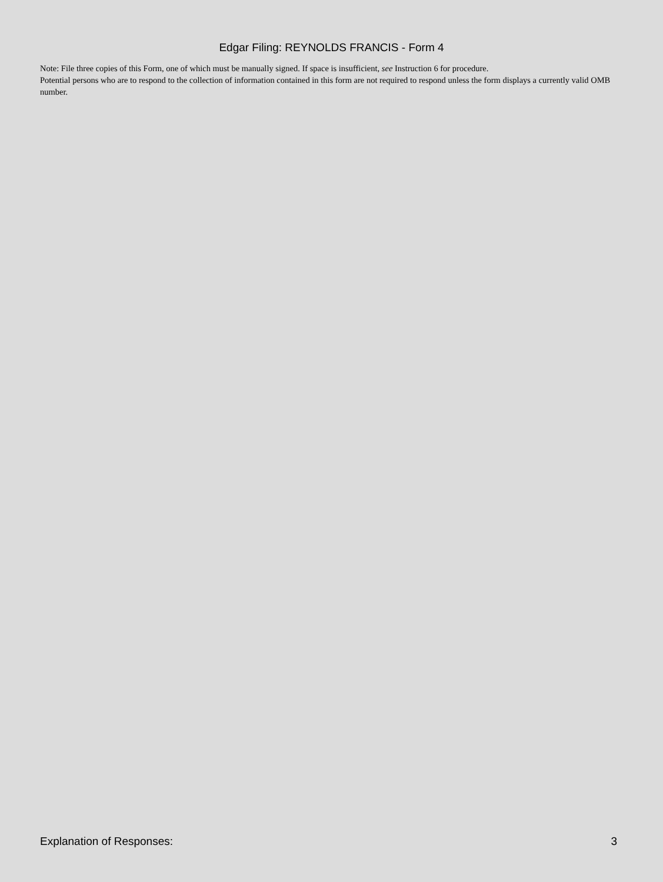Edgar Filing: REYNOLDS FRANCIS - Form 4
Note: File three copies of this Form, one of which must be manually signed. If space is insufficient, see Instruction 6 for procedure.
Potential persons who are to respond to the collection of information contained in this form are not required to respond unless the form displays a currently valid OMB number.
Explanation of Responses: 3